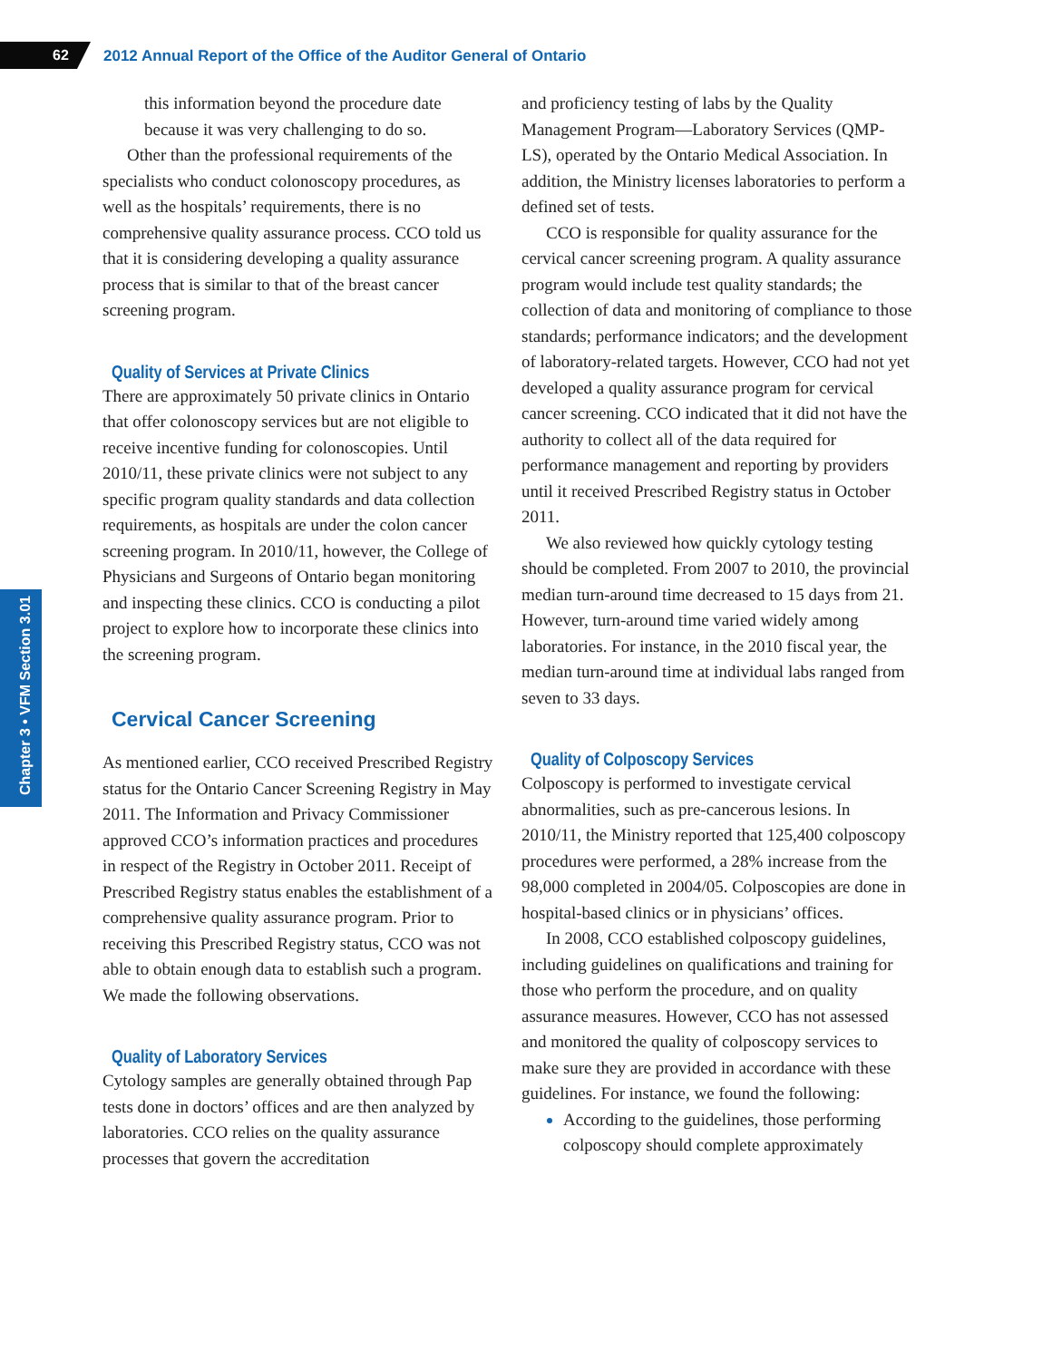62 2012 Annual Report of the Office of the Auditor General of Ontario
Chapter 3 • VFM Section 3.01
this information beyond the procedure date because it was very challenging to do so.
Other than the professional requirements of the specialists who conduct colonoscopy procedures, as well as the hospitals’ requirements, there is no comprehensive quality assurance process. CCO told us that it is considering developing a quality assurance process that is similar to that of the breast cancer screening program.
Quality of Services at Private Clinics
There are approximately 50 private clinics in Ontario that offer colonoscopy services but are not eligible to receive incentive funding for colonoscopies. Until 2010/11, these private clinics were not subject to any specific program quality standards and data collection requirements, as hospitals are under the colon cancer screening program. In 2010/11, however, the College of Physicians and Surgeons of Ontario began monitoring and inspecting these clinics. CCO is conducting a pilot project to explore how to incorporate these clinics into the screening program.
Cervical Cancer Screening
As mentioned earlier, CCO received Prescribed Registry status for the Ontario Cancer Screening Registry in May 2011. The Information and Privacy Commissioner approved CCO’s information practices and procedures in respect of the Registry in October 2011. Receipt of Prescribed Registry status enables the establishment of a comprehensive quality assurance program. Prior to receiving this Prescribed Registry status, CCO was not able to obtain enough data to establish such a program. We made the following observations.
Quality of Laboratory Services
Cytology samples are generally obtained through Pap tests done in doctors’ offices and are then analyzed by laboratories. CCO relies on the quality assurance processes that govern the accreditation
and proficiency testing of labs by the Quality Management Program—Laboratory Services (QMP-LS), operated by the Ontario Medical Association. In addition, the Ministry licenses laboratories to perform a defined set of tests.
CCO is responsible for quality assurance for the cervical cancer screening program. A quality assurance program would include test quality standards; the collection of data and monitoring of compliance to those standards; performance indicators; and the development of laboratory-related targets. However, CCO had not yet developed a quality assurance program for cervical cancer screening. CCO indicated that it did not have the authority to collect all of the data required for performance management and reporting by providers until it received Prescribed Registry status in October 2011.
We also reviewed how quickly cytology testing should be completed. From 2007 to 2010, the provincial median turn-around time decreased to 15 days from 21. However, turn-around time varied widely among laboratories. For instance, in the 2010 fiscal year, the median turn-around time at individual labs ranged from seven to 33 days.
Quality of Colposcopy Services
Colposcopy is performed to investigate cervical abnormalities, such as pre-cancerous lesions. In 2010/11, the Ministry reported that 125,400 colposcopy procedures were performed, a 28% increase from the 98,000 completed in 2004/05. Colposcopies are done in hospital-based clinics or in physicians’ offices.
In 2008, CCO established colposcopy guidelines, including guidelines on qualifications and training for those who perform the procedure, and on quality assurance measures. However, CCO has not assessed and monitored the quality of colposcopy services to make sure they are provided in accordance with these guidelines. For instance, we found the following:
According to the guidelines, those performing colposcopy should complete approximately